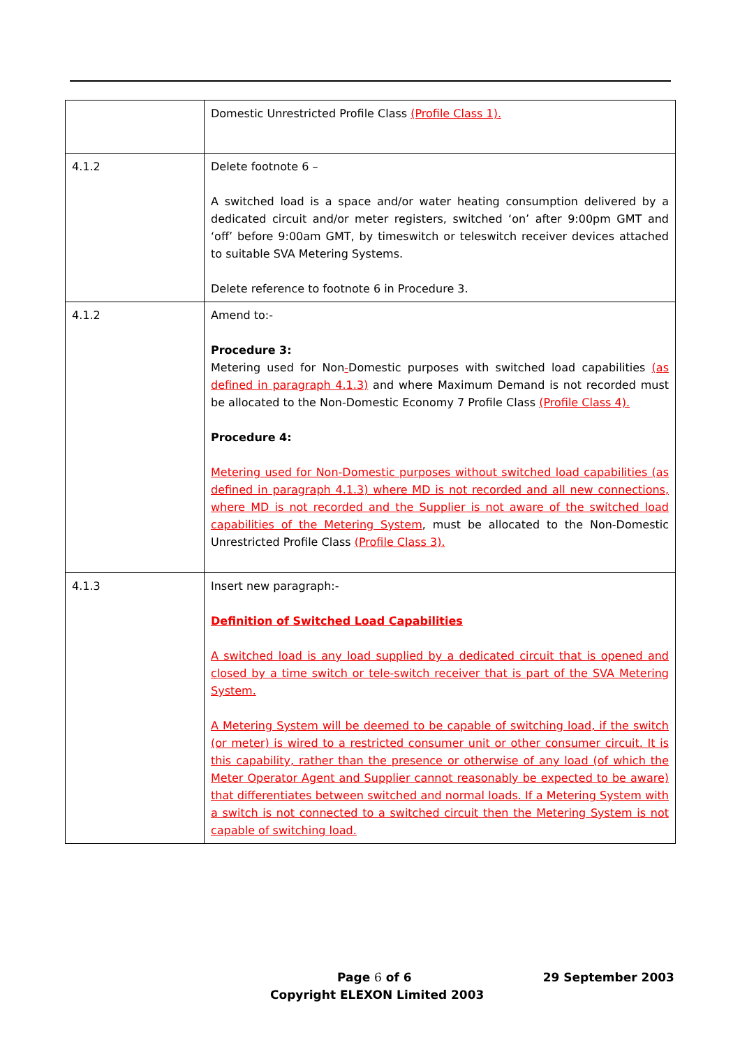| | Domestic Unrestricted Profile Class (Profile Class 1). |
| 4.1.2 | Delete footnote 6 – A switched load is a space and/or water heating consumption delivered by a dedicated circuit and/or meter registers, switched ‘on’ after 9:00pm GMT and ‘off’ before 9:00am GMT, by timeswitch or teleswitch receiver devices attached to suitable SVA Metering Systems. Delete reference to footnote 6 in Procedure 3. |
| 4.1.2 | Amend to:- Procedure 3: Metering used for Non - Domestic purposes with switched load capabilities (as defined in paragraph 4.1.3) and where Maximum Demand is not recorded must be allocated to the Non-Domestic Economy 7 Profile Class (Profile Class 4). Procedure 4: Metering used for Non-Domestic purposes without switched load capabilities (as defined in paragraph 4.1.3) where MD is not recorded and all new connections, where MD is not recorded and the Supplier is not aware of the switched load capabilities of the Metering System , must be allocated to the Non-Domestic Unrestricted Profile Class (Profile Class 3). |
| 4.1.3 | Insert new paragraph:- Definition of Switched Load Capabilities A switched load is any load supplied by a dedicated circuit that is opened and closed by a time switch or tele-switch receiver that is part of the SVA Metering System. A Metering System will be deemed to be capable of switching load, if the switch (or meter) is wired to a restricted consumer unit or other consumer circuit. It is this capability, rather than the presence or otherwise of any load (of which the Meter Operator Agent and Supplier cannot reasonably be expected to be aware) that differentiates between switched and normal loads. If a Metering System with a switch is not connected to a switched circuit then the Metering System is not capable of switching load. |
Page 6 of 6 29 September 2003
Copyright ELEXON Limited 2003